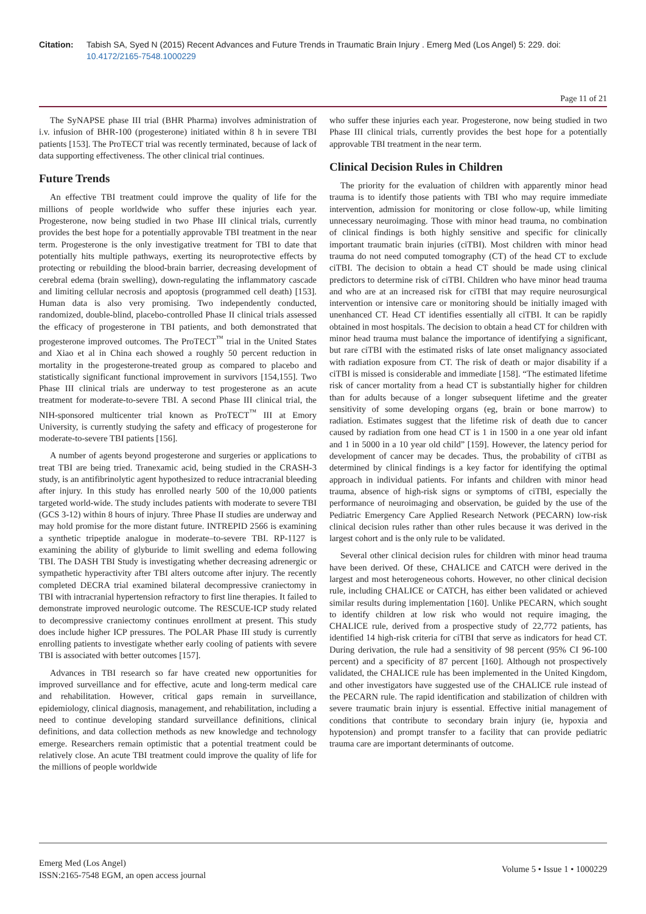Citation: Tabish SA, Syed N (2015) Recent Advances and Future Trends in Traumatic Brain Injury . Emerg Med (Los Angel) 5: 229. doi: 10.4172/2165-7548.1000229
Page 11 of 21
The SyNAPSE phase III trial (BHR Pharma) involves administration of i.v. infusion of BHR-100 (progesterone) initiated within 8 h in severe TBI patients [153]. The ProTECT trial was recently terminated, because of lack of data supporting effectiveness. The other clinical trial continues.
Future Trends
An effective TBI treatment could improve the quality of life for the millions of people worldwide who suffer these injuries each year. Progesterone, now being studied in two Phase III clinical trials, currently provides the best hope for a potentially approvable TBI treatment in the near term. Progesterone is the only investigative treatment for TBI to date that potentially hits multiple pathways, exerting its neuroprotective effects by protecting or rebuilding the blood-brain barrier, decreasing development of cerebral edema (brain swelling), down-regulating the inflammatory cascade and limiting cellular necrosis and apoptosis (programmed cell death) [153]. Human data is also very promising. Two independently conducted, randomized, double-blind, placebo-controlled Phase II clinical trials assessed the efficacy of progesterone in TBI patients, and both demonstrated that progesterone improved outcomes. The ProTECT<sup>™</sup> trial in the United States and Xiao et al in China each showed a roughly 50 percent reduction in mortality in the progesterone-treated group as compared to placebo and statistically significant functional improvement in survivors [154,155]. Two Phase III clinical trials are underway to test progesterone as an acute treatment for moderate-to-severe TBI. A second Phase III clinical trial, the NIH-sponsored multicenter trial known as ProTECT<sup>™</sup> III at Emory University, is currently studying the safety and efficacy of progesterone for moderate-to-severe TBI patients [156].
A number of agents beyond progesterone and surgeries or applications to treat TBI are being tried. Tranexamic acid, being studied in the CRASH-3 study, is an antifibrinolytic agent hypothesized to reduce intracranial bleeding after injury. In this study has enrolled nearly 500 of the 10,000 patients targeted world-wide. The study includes patients with moderate to severe TBI (GCS 3-12) within 8 hours of injury. Three Phase II studies are underway and may hold promise for the more distant future. INTREPID 2566 is examining a synthetic tripeptide analogue in moderate–to-severe TBI. RP-1127 is examining the ability of glyburide to limit swelling and edema following TBI. The DASH TBI Study is investigating whether decreasing adrenergic or sympathetic hyperactivity after TBI alters outcome after injury. The recently completed DECRA trial examined bilateral decompressive craniectomy in TBI with intracranial hypertension refractory to first line therapies. It failed to demonstrate improved neurologic outcome. The RESCUE-ICP study related to decompressive craniectomy continues enrollment at present. This study does include higher ICP pressures. The POLAR Phase III study is currently enrolling patients to investigate whether early cooling of patients with severe TBI is associated with better outcomes [157].
Advances in TBI research so far have created new opportunities for improved surveillance and for effective, acute and long-term medical care and rehabilitation. However, critical gaps remain in surveillance, epidemiology, clinical diagnosis, management, and rehabilitation, including a need to continue developing standard surveillance definitions, clinical definitions, and data collection methods as new knowledge and technology emerge. Researchers remain optimistic that a potential treatment could be relatively close. An acute TBI treatment could improve the quality of life for the millions of people worldwide
who suffer these injuries each year. Progesterone, now being studied in two Phase III clinical trials, currently provides the best hope for a potentially approvable TBI treatment in the near term.
Clinical Decision Rules in Children
The priority for the evaluation of children with apparently minor head trauma is to identify those patients with TBI who may require immediate intervention, admission for monitoring or close follow-up, while limiting unnecessary neuroimaging. Those with minor head trauma, no combination of clinical findings is both highly sensitive and specific for clinically important traumatic brain injuries (ciTBI). Most children with minor head trauma do not need computed tomography (CT) of the head CT to exclude ciTBI. The decision to obtain a head CT should be made using clinical predictors to determine risk of ciTBI. Children who have minor head trauma and who are at an increased risk for ciTBI that may require neurosurgical intervention or intensive care or monitoring should be initially imaged with unenhanced CT. Head CT identifies essentially all ciTBI. It can be rapidly obtained in most hospitals. The decision to obtain a head CT for children with minor head trauma must balance the importance of identifying a significant, but rare ciTBI with the estimated risks of late onset malignancy associated with radiation exposure from CT. The risk of death or major disability if a ciTBI is missed is considerable and immediate [158]. “The estimated lifetime risk of cancer mortality from a head CT is substantially higher for children than for adults because of a longer subsequent lifetime and the greater sensitivity of some developing organs (eg, brain or bone marrow) to radiation. Estimates suggest that the lifetime risk of death due to cancer caused by radiation from one head CT is 1 in 1500 in a one year old infant and 1 in 5000 in a 10 year old child” [159]. However, the latency period for development of cancer may be decades. Thus, the probability of ciTBI as determined by clinical findings is a key factor for identifying the optimal approach in individual patients. For infants and children with minor head trauma, absence of high-risk signs or symptoms of ciTBI, especially the performance of neuroimaging and observation, be guided by the use of the Pediatric Emergency Care Applied Research Network (PECARN) low-risk clinical decision rules rather than other rules because it was derived in the largest cohort and is the only rule to be validated.
Several other clinical decision rules for children with minor head trauma have been derived. Of these, CHALICE and CATCH were derived in the largest and most heterogeneous cohorts. However, no other clinical decision rule, including CHALICE or CATCH, has either been validated or achieved similar results during implementation [160]. Unlike PECARN, which sought to identify children at low risk who would not require imaging, the CHALICE rule, derived from a prospective study of 22,772 patients, has identified 14 high-risk criteria for ciTBI that serve as indicators for head CT. During derivation, the rule had a sensitivity of 98 percent (95% CI 96-100 percent) and a specificity of 87 percent [160]. Although not prospectively validated, the CHALICE rule has been implemented in the United Kingdom, and other investigators have suggested use of the CHALICE rule instead of the PECARN rule. The rapid identification and stabilization of children with severe traumatic brain injury is essential. Effective initial management of conditions that contribute to secondary brain injury (ie, hypoxia and hypotension) and prompt transfer to a facility that can provide pediatric trauma care are important determinants of outcome.
Emerg Med (Los Angel)
ISSN:2165-7548 EGM, an open access journal
Volume 5 • Issue 1 • 1000229